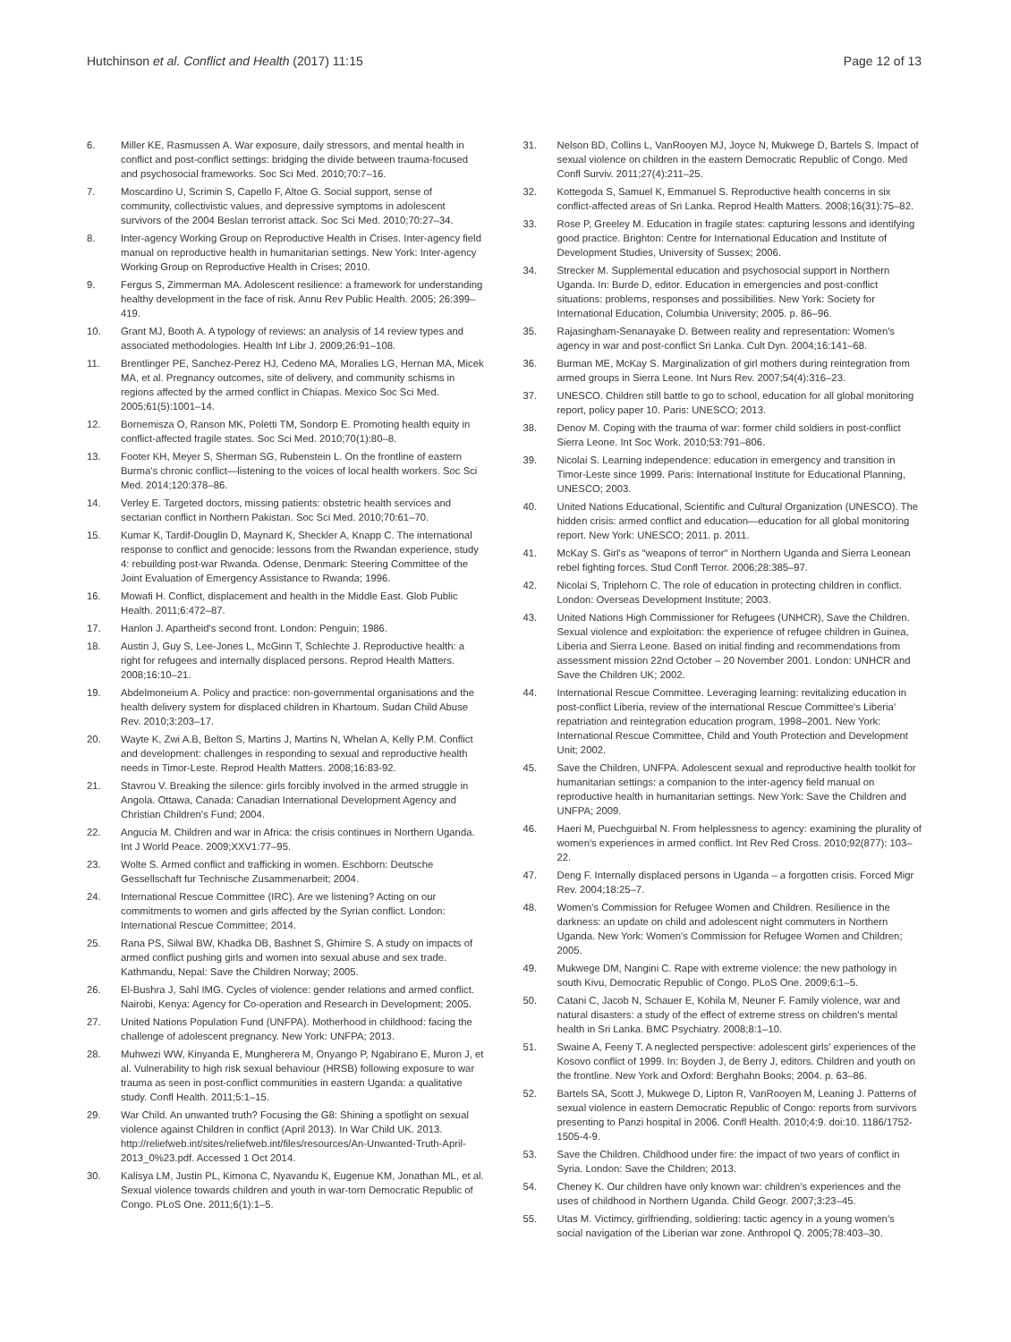Hutchinson et al. Conflict and Health (2017) 11:15 Page 12 of 13
6. Miller KE, Rasmussen A. War exposure, daily stressors, and mental health in conflict and post-conflict settings: bridging the divide between trauma-focused and psychosocial frameworks. Soc Sci Med. 2010;70:7–16.
7. Moscardino U, Scrimin S, Capello F, Altoe G. Social support, sense of community, collectivistic values, and depressive symptoms in adolescent survivors of the 2004 Beslan terrorist attack. Soc Sci Med. 2010;70:27–34.
8. Inter-agency Working Group on Reproductive Health in Crises. Inter-agency field manual on reproductive health in humanitarian settings. New York: Inter-agency Working Group on Reproductive Health in Crises; 2010.
9. Fergus S, Zimmerman MA. Adolescent resilience: a framework for understanding healthy development in the face of risk. Annu Rev Public Health. 2005; 26:399–419.
10. Grant MJ, Booth A. A typology of reviews: an analysis of 14 review types and associated methodologies. Health Inf Libr J. 2009;26:91–108.
11. Brentlinger PE, Sanchez-Perez HJ, Cedeno MA, Moralies LG, Hernan MA, Micek MA, et al. Pregnancy outcomes, site of delivery, and community schisms in regions affected by the armed conflict in Chiapas. Mexico Soc Sci Med. 2005;61(5):1001–14.
12. Bornemisza O, Ranson MK, Poletti TM, Sondorp E. Promoting health equity in conflict-affected fragile states. Soc Sci Med. 2010;70(1):80–8.
13. Footer KH, Meyer S, Sherman SG, Rubenstein L. On the frontline of eastern Burma's chronic conflict—listening to the voices of local health workers. Soc Sci Med. 2014;120:378–86.
14. Verley E. Targeted doctors, missing patients: obstetric health services and sectarian conflict in Northern Pakistan. Soc Sci Med. 2010;70:61–70.
15. Kumar K, Tardif-Douglin D, Maynard K, Sheckler A, Knapp C. The international response to conflict and genocide: lessons from the Rwandan experience, study 4: rebuilding post-war Rwanda. Odense, Denmark: Steering Committee of the Joint Evaluation of Emergency Assistance to Rwanda; 1996.
16. Mowafi H. Conflict, displacement and health in the Middle East. Glob Public Health. 2011;6:472–87.
17. Hanlon J. Apartheid's second front. London: Penguin; 1986.
18. Austin J, Guy S, Lee-Jones L, McGinn T, Schlechte J. Reproductive health: a right for refugees and internally displaced persons. Reprod Health Matters. 2008;16:10–21.
19. Abdelmoneium A. Policy and practice: non-governmental organisations and the health delivery system for displaced children in Khartoum. Sudan Child Abuse Rev. 2010;3:203–17.
20. Wayte K, Zwi A.B, Belton S, Martins J, Martins N, Whelan A, Kelly P.M. Conflict and development: challenges in responding to sexual and reproductive health needs in Timor-Leste. Reprod Health Matters. 2008;16:83-92.
21. Stavrou V. Breaking the silence: girls forcibly involved in the armed struggle in Angola. Ottawa, Canada: Canadian International Development Agency and Christian Children's Fund; 2004.
22. Angucia M. Children and war in Africa: the crisis continues in Northern Uganda. Int J World Peace. 2009;XXV1:77–95.
23. Wolte S. Armed conflict and trafficking in women. Eschborn: Deutsche Gessellschaft fur Technische Zusammenarbeit; 2004.
24. International Rescue Committee (IRC). Are we listening? Acting on our commitments to women and girls affected by the Syrian conflict. London: International Rescue Committee; 2014.
25. Rana PS, Silwal BW, Khadka DB, Bashnet S, Ghimire S. A study on impacts of armed conflict pushing girls and women into sexual abuse and sex trade. Kathmandu, Nepal: Save the Children Norway; 2005.
26. El-Bushra J, Sahl IMG. Cycles of violence: gender relations and armed conflict. Nairobi, Kenya: Agency for Co-operation and Research in Development; 2005.
27. United Nations Population Fund (UNFPA). Motherhood in childhood: facing the challenge of adolescent pregnancy. New York: UNFPA; 2013.
28. Muhwezi WW, Kinyanda E, Mungherera M, Onyango P, Ngabirano E, Muron J, et al. Vulnerability to high risk sexual behaviour (HRSB) following exposure to war trauma as seen in post-conflict communities in eastern Uganda: a qualitative study. Confl Health. 2011;5:1–15.
29. War Child. An unwanted truth? Focusing the G8: Shining a spotlight on sexual violence against Children in conflict (April 2013). In War Child UK. 2013. http://reliefweb.int/sites/reliefweb.int/files/resources/An-Unwanted-Truth-April-2013_0%23.pdf. Accessed 1 Oct 2014.
30. Kalisya LM, Justin PL, Kimona C, Nyavandu K, Eugenue KM, Jonathan ML, et al. Sexual violence towards children and youth in war-torn Democratic Republic of Congo. PLoS One. 2011;6(1):1–5.
31. Nelson BD, Collins L, VanRooyen MJ, Joyce N, Mukwege D, Bartels S. Impact of sexual violence on children in the eastern Democratic Republic of Congo. Med Confl Surviv. 2011;27(4):211–25.
32. Kottegoda S, Samuel K, Emmanuel S. Reproductive health concerns in six conflict-affected areas of Sri Lanka. Reprod Health Matters. 2008;16(31):75–82.
33. Rose P, Greeley M. Education in fragile states: capturing lessons and identifying good practice. Brighton: Centre for International Education and Institute of Development Studies, University of Sussex; 2006.
34. Strecker M. Supplemental education and psychosocial support in Northern Uganda. In: Burde D, editor. Education in emergencies and post-conflict situations: problems, responses and possibilities. New York: Society for International Education, Columbia University; 2005. p. 86–96.
35. Rajasingham-Senanayake D. Between reality and representation: Women's agency in war and post-conflict Sri Lanka. Cult Dyn. 2004;16:141–68.
36. Burman ME, McKay S. Marginalization of girl mothers during reintegration from armed groups in Sierra Leone. Int Nurs Rev. 2007;54(4):316–23.
37. UNESCO. Children still battle to go to school, education for all global monitoring report, policy paper 10. Paris: UNESCO; 2013.
38. Denov M. Coping with the trauma of war: former child soldiers in post-conflict Sierra Leone. Int Soc Work. 2010;53:791–806.
39. Nicolai S. Learning independence: education in emergency and transition in Timor-Leste since 1999. Paris: International Institute for Educational Planning, UNESCO; 2003.
40. United Nations Educational, Scientific and Cultural Organization (UNESCO). The hidden crisis: armed conflict and education—education for all global monitoring report. New York: UNESCO; 2011. p. 2011.
41. McKay S. Girl's as "weapons of terror" in Northern Uganda and Sierra Leonean rebel fighting forces. Stud Confl Terror. 2006;28:385–97.
42. Nicolai S, Triplehorn C. The role of education in protecting children in conflict. London: Overseas Development Institute; 2003.
43. United Nations High Commissioner for Refugees (UNHCR), Save the Children. Sexual violence and exploitation: the experience of refugee children in Guinea, Liberia and Sierra Leone. Based on initial finding and recommendations from assessment mission 22nd October – 20 November 2001. London: UNHCR and Save the Children UK; 2002.
44. International Rescue Committee. Leveraging learning: revitalizing education in post-conflict Liberia, review of the international Rescue Committee's Liberia' repatriation and reintegration education program, 1998–2001. New York: International Rescue Committee, Child and Youth Protection and Development Unit; 2002.
45. Save the Children, UNFPA. Adolescent sexual and reproductive health toolkit for humanitarian settings: a companion to the inter-agency field manual on reproductive health in humanitarian settings. New York: Save the Children and UNFPA; 2009.
46. Haeri M, Puechguirbal N. From helplessness to agency: examining the plurality of women's experiences in armed conflict. Int Rev Red Cross. 2010;92(877): 103–22.
47. Deng F. Internally displaced persons in Uganda – a forgotten crisis. Forced Migr Rev. 2004;18:25–7.
48. Women's Commission for Refugee Women and Children. Resilience in the darkness: an update on child and adolescent night commuters in Northern Uganda. New York: Women's Commission for Refugee Women and Children; 2005.
49. Mukwege DM, Nangini C. Rape with extreme violence: the new pathology in south Kivu, Democratic Republic of Congo. PLoS One. 2009;6:1–5.
50. Catani C, Jacob N, Schauer E, Kohila M, Neuner F. Family violence, war and natural disasters: a study of the effect of extreme stress on children's mental health in Sri Lanka. BMC Psychiatry. 2008;8:1–10.
51. Swaine A, Feeny T. A neglected perspective: adolescent girls' experiences of the Kosovo conflict of 1999. In: Boyden J, de Berry J, editors. Children and youth on the frontline. New York and Oxford: Berghahn Books; 2004. p. 63–86.
52. Bartels SA, Scott J, Mukwege D, Lipton R, VanRooyen M, Leaning J. Patterns of sexual violence in eastern Democratic Republic of Congo: reports from survivors presenting to Panzi hospital in 2006. Confl Health. 2010;4:9. doi:10. 1186/1752-1505-4-9.
53. Save the Children. Childhood under fire: the impact of two years of conflict in Syria. London: Save the Children; 2013.
54. Cheney K. Our children have only known war: children's experiences and the uses of childhood in Northern Uganda. Child Geogr. 2007;3:23–45.
55. Utas M. Victimcy, girlfriending, soldiering: tactic agency in a young women's social navigation of the Liberian war zone. Anthropol Q. 2005;78:403–30.